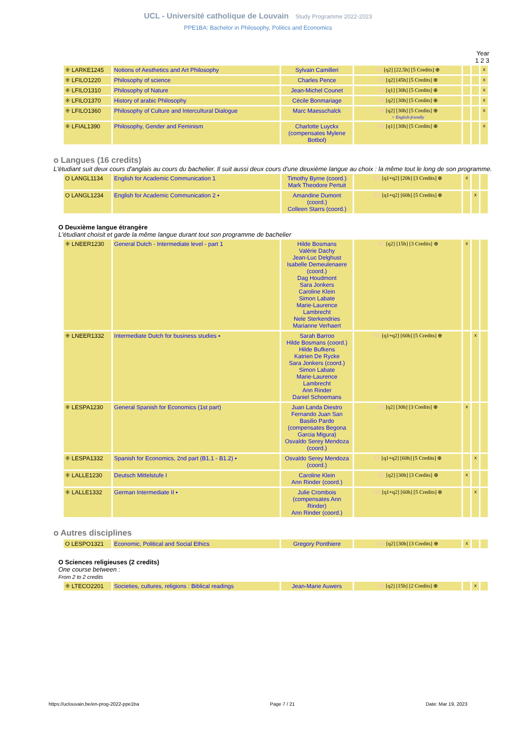UCL - Université catholique de Louvain Study Programme 2022-2023
PPE1BA: Bachelor in Philosophy, Politics and Economics
Year
1 2 3
| ⁜ LARKE1245 | Notions of Aesthetics and Art Philosophy | Sylvain Camilleri | FR [q2] [22.5h] [5 Credits] ⊕ | | | x |
| ⁜ LFILO1220 | Philosophy of science | Charles Pence | FR [q2] [45h] [5 Credits] ⊕ | | | x |
| ⁜ LFILO1310 | Philosophy of Nature | Jean-Michel Counet | FR [q1] [30h] [5 Credits] ⊕ | | | x |
| ⁜ LFILO1370 | History of arabic Philosophy | Cécile Bonmariage | FR [q2] [30h] [5 Credits] ⊕ | | | x |
| ⁜ LFILO1360 | Philosophy of Culture and Intercultural Dialogue | Marc Maesschalck | FR [q2] [30h] [5 Credits] ⊕ > English-friendly | | | x |
| ⁜ LFIAL1390 | Philosophy, Gender and Feminism | Charlotte Luyckx (compensates Mylene Botbol) | FR [q1] [30h] [5 Credits] ⊕ | | | x |
o Langues (16 credits)
L'étudiant suit deux cours d'anglais au cours du bachelier. Il suit aussi deux cours d'une deuxième langue au choix : la même tout le long de son programme.
| O LANGL1134 | English for Academic Communication 1 | Timothy Byrne (coord.) Mark Theodore Pertuit | EN [q1+q2] [20h] [3 Credits] ⊕ | x | | |
| O LANGL1234 | English for Academic Communication 2 ▪ | Amandine Dumont (coord.) Colleen Starrs (coord.) | EN [q1+q2] [60h] [5 Credits] ⊕ | | x | |
O Deuxième langue étrangère
L'étudiant choisit et garde la même langue durant tout son programme de bachelier
| ⁜ LNEER1230 | General Dutch - Intermediate level - part 1 | Hilde Bosmans Valérie Dachy Jean-Luc Delghust Isabelle Demeulenaere (coord.) Dag Houdmont Sara Jonkers Caroline Klein Simon Labate Marie-Laurence Lambrecht Nele Sterkendries Marianne Verhaert | NL [q2] [15h] [3 Credits] ⊕ | x | | |
| ⁜ LNEER1332 | Intermediate Dutch for business studies ▪ | Sarah Barroo Hilde Bosmans (coord.) Hilde Bufkens Katrien De Rycke Sara Jonkers (coord.) Simon Labate Marie-Laurence Lambrecht Ann Rinder Daniel Schoemans | NL [q1+q2] [60h] [5 Credits] ⊕ | | x | |
| ⁜ LESPA1230 | General Spanish for Economics (1st part) | Juan Landa Diestro Fernando Juan San Basilio Pardo (compensates Begona Garcia Migura) Osvaldo Serey Mendoza (coord.) | ES [q2] [30h] [3 Credits] ⊕ | x | | |
| ⁜ LESPA1332 | Spanish for Economics, 2nd part (B1.1 - B1.2) ▪ | Osvaldo Serey Mendoza (coord.) | ES [q1+q2] [60h] [5 Credits] ⊕ | | x | |
| ⁜ LALLE1230 | Deutsch Mittelstufe I | Caroline Klein Ann Rinder (coord.) | DE [q2] [30h] [3 Credits] ⊕ | x | | |
| ⁜ LALLE1332 | German Intermediate II ▪ | Julie Crombois (compensates Ann Rinder) Ann Rinder (coord.) | DE [q1+q2] [60h] [5 Credits] ⊕ | | x | |
o Autres disciplines
| O LESPO1321 | Economic, Political and Social Ethics | Gregory Ponthiere | EN [q2] [30h] [3 Credits] ⊕ | x | | |
O Sciences religieuses (2 credits)
One course between :
From 2 to 2 credits
| ⁜ LTECO2201 | Societies, cultures, religions : Biblical readings | Jean-Marie Auwers | FR [q2] [15h] [2 Credits] ⊕ | | x | |
https://uclouvain.be/en-prog-2022-ppe1ba Page 7 / 21 Date: Mar 19, 2023